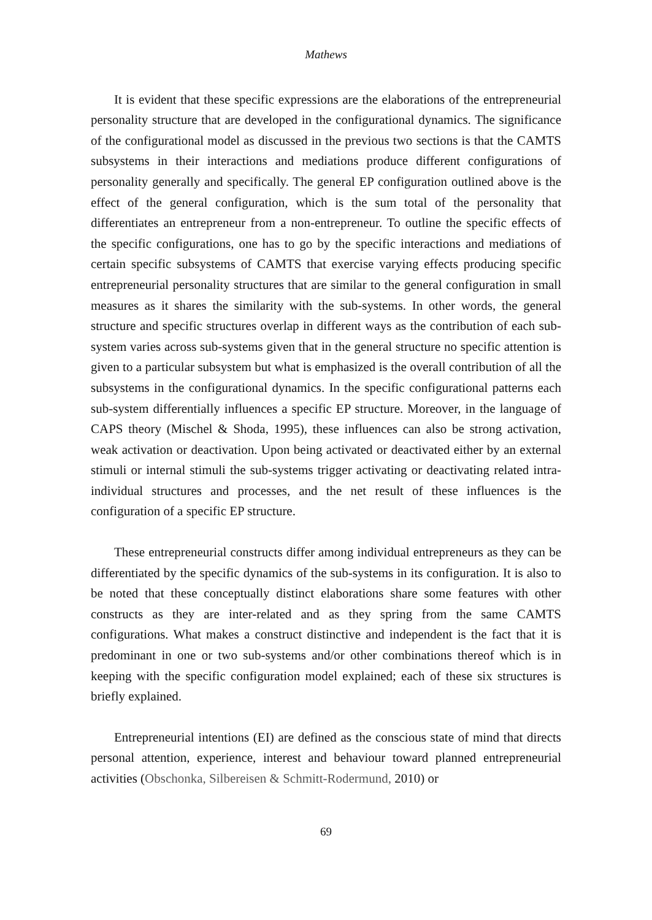Mathews
It is evident that these specific expressions are the elaborations of the entrepreneurial personality structure that are developed in the configurational dynamics. The significance of the configurational model as discussed in the previous two sections is that the CAMTS subsystems in their interactions and mediations produce different configurations of personality generally and specifically. The general EP configuration outlined above is the effect of the general configuration, which is the sum total of the personality that differentiates an entrepreneur from a non-entrepreneur. To outline the specific effects of the specific configurations, one has to go by the specific interactions and mediations of certain specific subsystems of CAMTS that exercise varying effects producing specific entrepreneurial personality structures that are similar to the general configuration in small measures as it shares the similarity with the sub-systems. In other words, the general structure and specific structures overlap in different ways as the contribution of each sub-system varies across sub-systems given that in the general structure no specific attention is given to a particular subsystem but what is emphasized is the overall contribution of all the subsystems in the configurational dynamics. In the specific configurational patterns each sub-system differentially influences a specific EP structure. Moreover, in the language of CAPS theory (Mischel & Shoda, 1995), these influences can also be strong activation, weak activation or deactivation. Upon being activated or deactivated either by an external stimuli or internal stimuli the sub-systems trigger activating or deactivating related intra-individual structures and processes, and the net result of these influences is the configuration of a specific EP structure.
These entrepreneurial constructs differ among individual entrepreneurs as they can be differentiated by the specific dynamics of the sub-systems in its configuration. It is also to be noted that these conceptually distinct elaborations share some features with other constructs as they are inter-related and as they spring from the same CAMTS configurations. What makes a construct distinctive and independent is the fact that it is predominant in one or two sub-systems and/or other combinations thereof which is in keeping with the specific configuration model explained; each of these six structures is briefly explained.
Entrepreneurial intentions (EI) are defined as the conscious state of mind that directs personal attention, experience, interest and behaviour toward planned entrepreneurial activities (Obschonka, Silbereisen & Schmitt-Rodermund, 2010) or
69